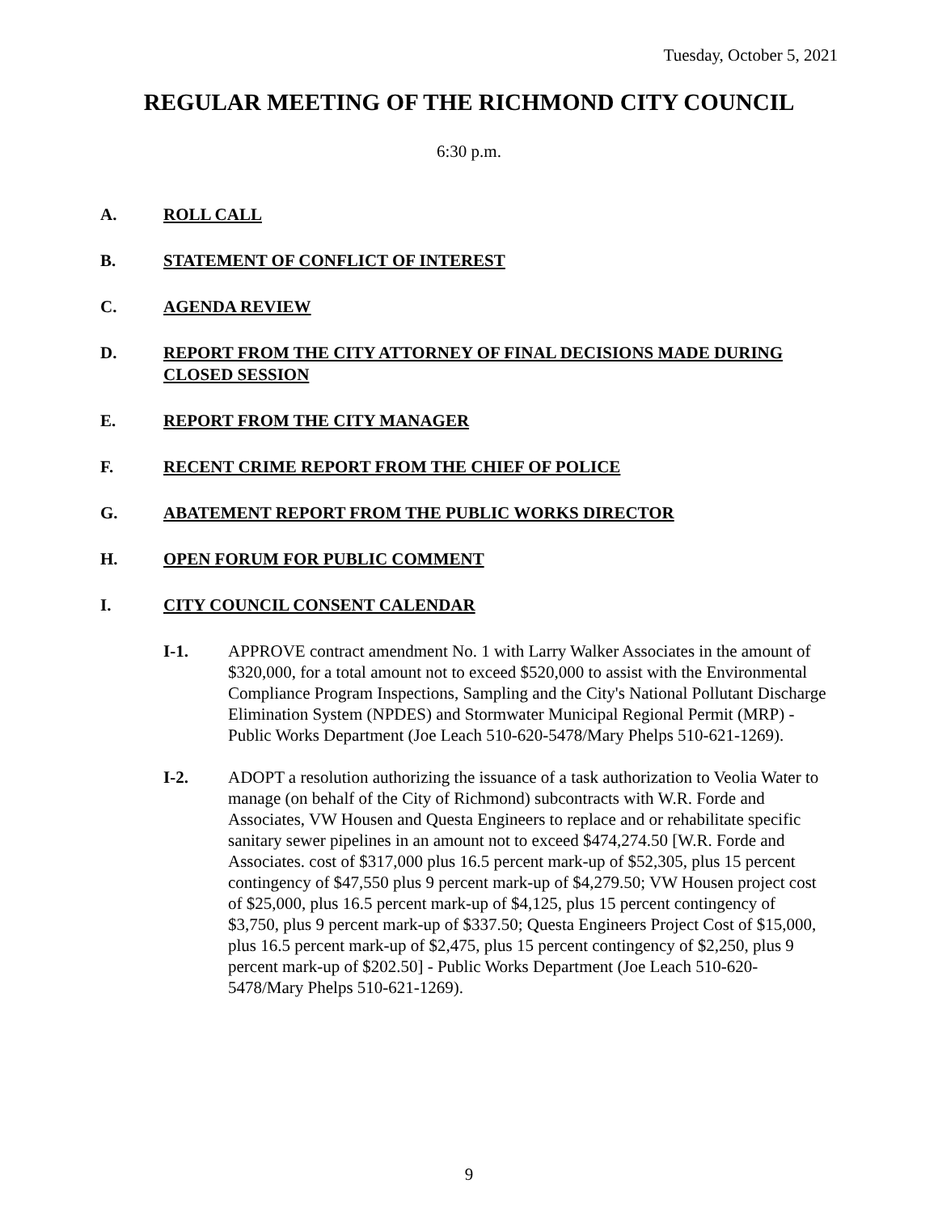Tuesday, October 5, 2021
REGULAR MEETING OF THE RICHMOND CITY COUNCIL
6:30 p.m.
A. ROLL CALL
B. STATEMENT OF CONFLICT OF INTEREST
C. AGENDA REVIEW
D. REPORT FROM THE CITY ATTORNEY OF FINAL DECISIONS MADE DURING CLOSED SESSION
E. REPORT FROM THE CITY MANAGER
F. RECENT CRIME REPORT FROM THE CHIEF OF POLICE
G. ABATEMENT REPORT FROM THE PUBLIC WORKS DIRECTOR
H. OPEN FORUM FOR PUBLIC COMMENT
I. CITY COUNCIL CONSENT CALENDAR
I-1. APPROVE contract amendment No. 1 with Larry Walker Associates in the amount of $320,000, for a total amount not to exceed $520,000 to assist with the Environmental Compliance Program Inspections, Sampling and the City's National Pollutant Discharge Elimination System (NPDES) and Stormwater Municipal Regional Permit (MRP) - Public Works Department (Joe Leach 510-620-5478/Mary Phelps 510-621-1269).
I-2. ADOPT a resolution authorizing the issuance of a task authorization to Veolia Water to manage (on behalf of the City of Richmond) subcontracts with W.R. Forde and Associates, VW Housen and Questa Engineers to replace and or rehabilitate specific sanitary sewer pipelines in an amount not to exceed $474,274.50 [W.R. Forde and Associates. cost of $317,000 plus 16.5 percent mark-up of $52,305, plus 15 percent contingency of $47,550 plus 9 percent mark-up of $4,279.50; VW Housen project cost of $25,000, plus 16.5 percent mark-up of $4,125, plus 15 percent contingency of $3,750, plus 9 percent mark-up of $337.50; Questa Engineers Project Cost of $15,000, plus 16.5 percent mark-up of $2,475, plus 15 percent contingency of $2,250, plus 9 percent mark-up of $202.50] - Public Works Department (Joe Leach 510-620-5478/Mary Phelps 510-621-1269).
9